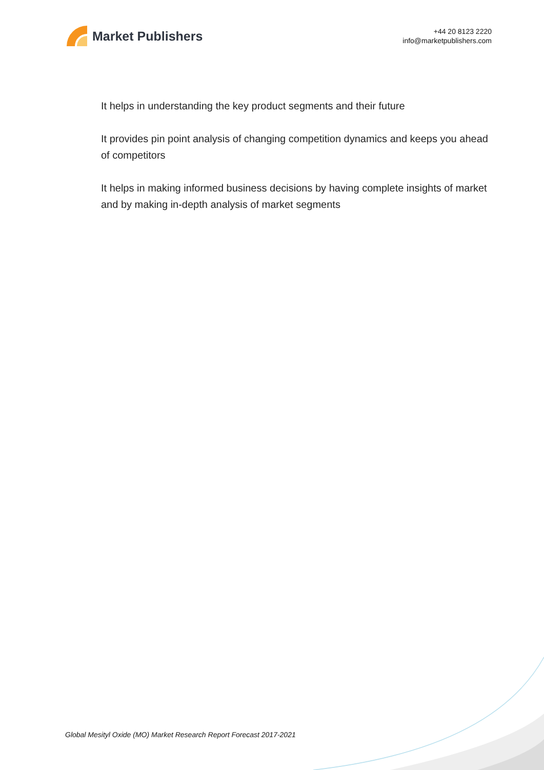Market Publishers
+44 20 8123 2220
info@marketpublishers.com
It helps in understanding the key product segments and their future
It provides pin point analysis of changing competition dynamics and keeps you ahead of competitors
It helps in making informed business decisions by having complete insights of market and by making in-depth analysis of market segments
Global Mesityl Oxide (MO) Market Research Report Forecast 2017-2021